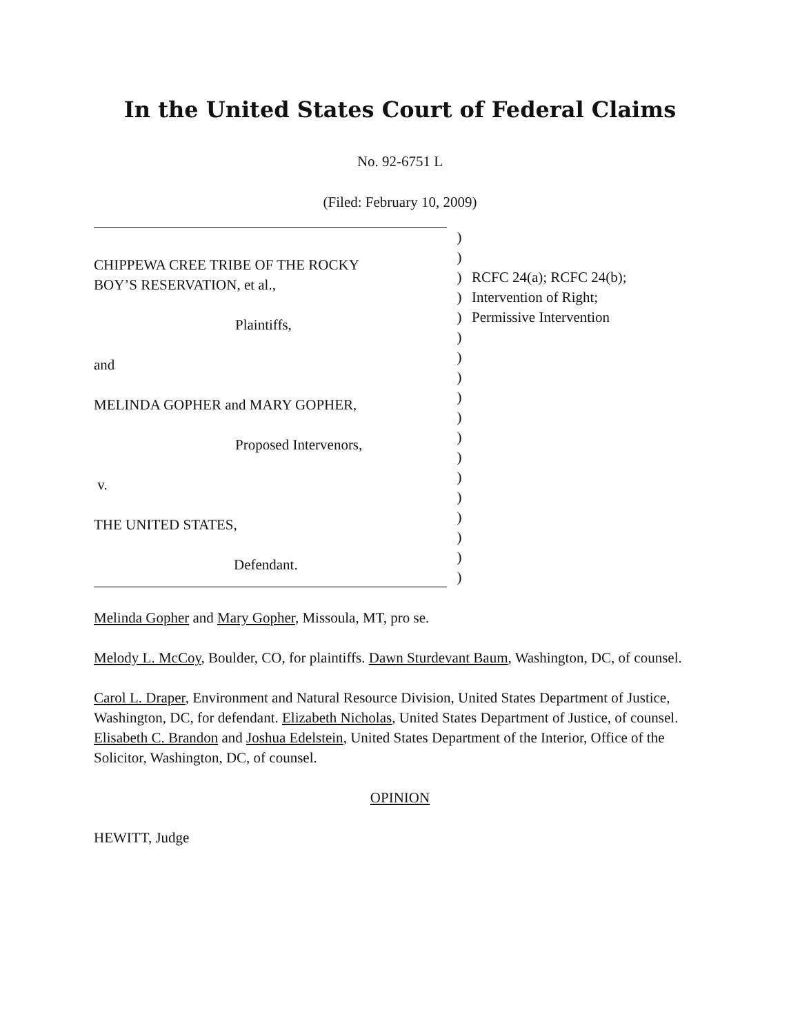In the United States Court of Federal Claims
No. 92-6751 L
(Filed: February 10, 2009)
CHIPPEWA CREE TRIBE OF THE ROCKY
BOY’S RESERVATION, et al.,
Plaintiffs,
and
MELINDA GOPHER and MARY GOPHER,
Proposed Intervenors,
v.
THE UNITED STATES,
Defendant.
)
)
)
)
)
)
)
)
)
)
)
)
)
)
)
)
)
)
RCFC 24(a); RCFC 24(b);
Intervention of Right;
Permissive Intervention
Melinda Gopher and Mary Gopher, Missoula, MT, pro se.
Melody L. McCoy, Boulder, CO, for plaintiffs. Dawn Sturdevant Baum, Washington, DC, of counsel.
Carol L. Draper, Environment and Natural Resource Division, United States Department of Justice, Washington, DC, for defendant. Elizabeth Nicholas, United States Department of Justice, of counsel. Elisabeth C. Brandon and Joshua Edelstein, United States Department of the Interior, Office of the Solicitor, Washington, DC, of counsel.
OPINION
HEWITT, Judge